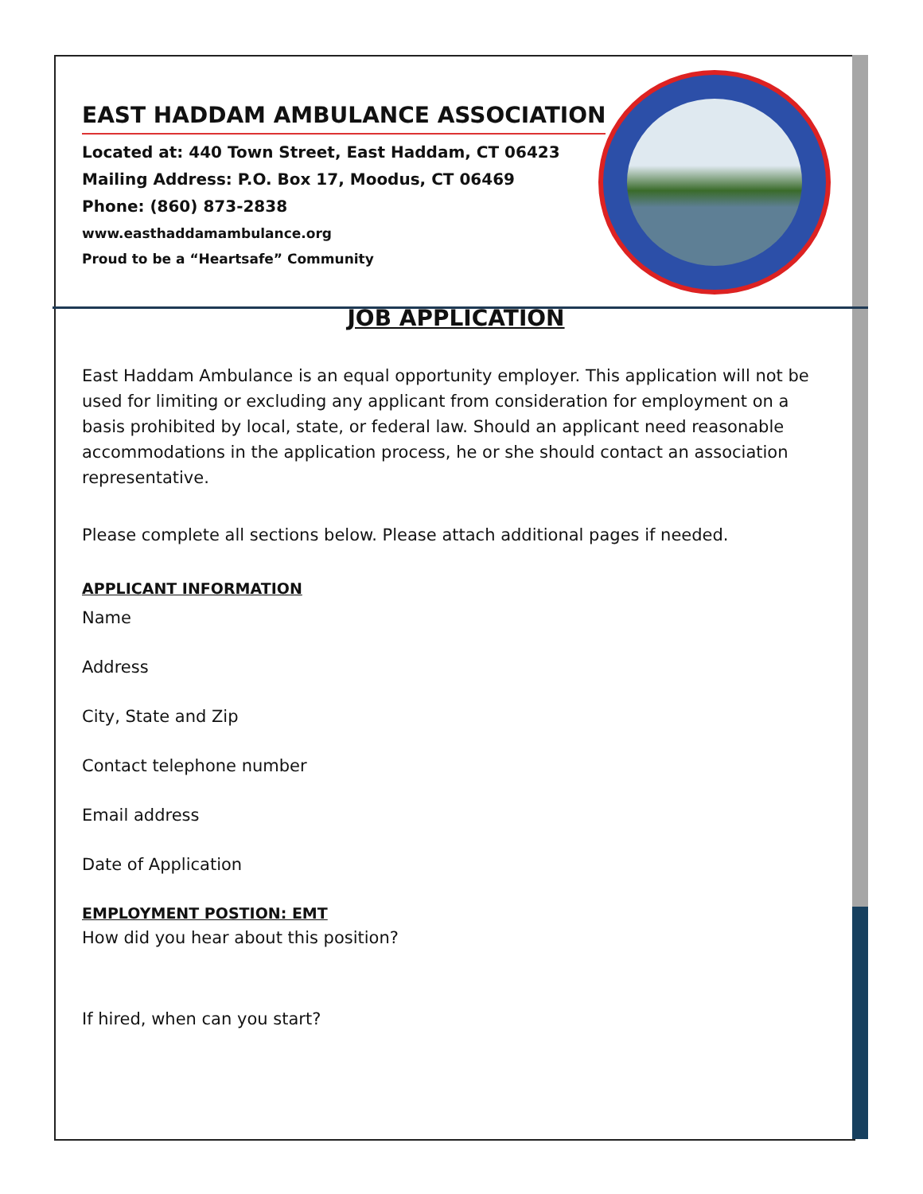EAST HADDAM AMBULANCE ASSOCIATION
Located at: 440 Town Street, East Haddam, CT 06423
Mailing Address: P.O. Box 17, Moodus, CT 06469
Phone: (860) 873-2838
www.easthaddamambulance.org
Proud to be a “Heartsafe” Community
JOB APPLICATION
East Haddam Ambulance is an equal opportunity employer. This application will not be used for limiting or excluding any applicant from consideration for employment on a basis prohibited by local, state, or federal law. Should an applicant need reasonable accommodations in the application process, he or she should contact an association representative.
Please complete all sections below. Please attach additional pages if needed.
APPLICANT INFORMATION
Name
Address
City, State and Zip
Contact telephone number
Email address
Date of Application
EMPLOYMENT POSTION: EMT
How did you hear about this position?
If hired, when can you start?